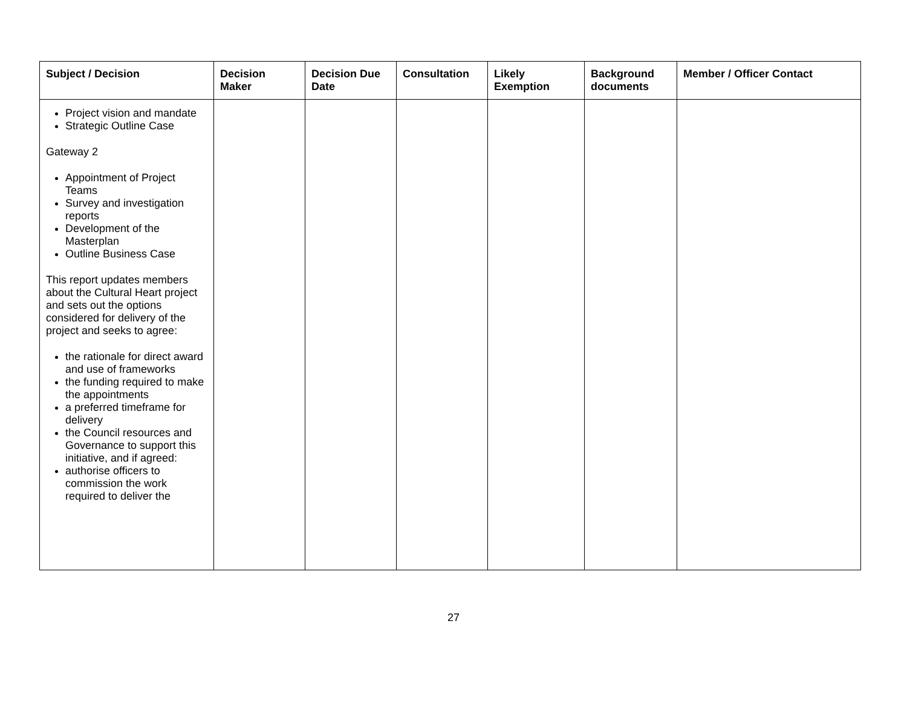| Subject / Decision | Decision Maker | Decision Due Date | Consultation | Likely Exemption | Background documents | Member / Officer Contact |
| --- | --- | --- | --- | --- | --- | --- |
| Project vision and mandate Strategic Outline Case Gateway 2 Appointment of Project Teams Survey and investigation reports Development of the Masterplan Outline Business Case This report updates members about the Cultural Heart project and sets out the options considered for delivery of the project and seeks to agree: the rationale for direct award and use of frameworks the funding required to make the appointments a preferred timeframe for delivery the Council resources and Governance to support this initiative, and if agreed: authorise officers to commission the work required to deliver the | | | | | | |
27